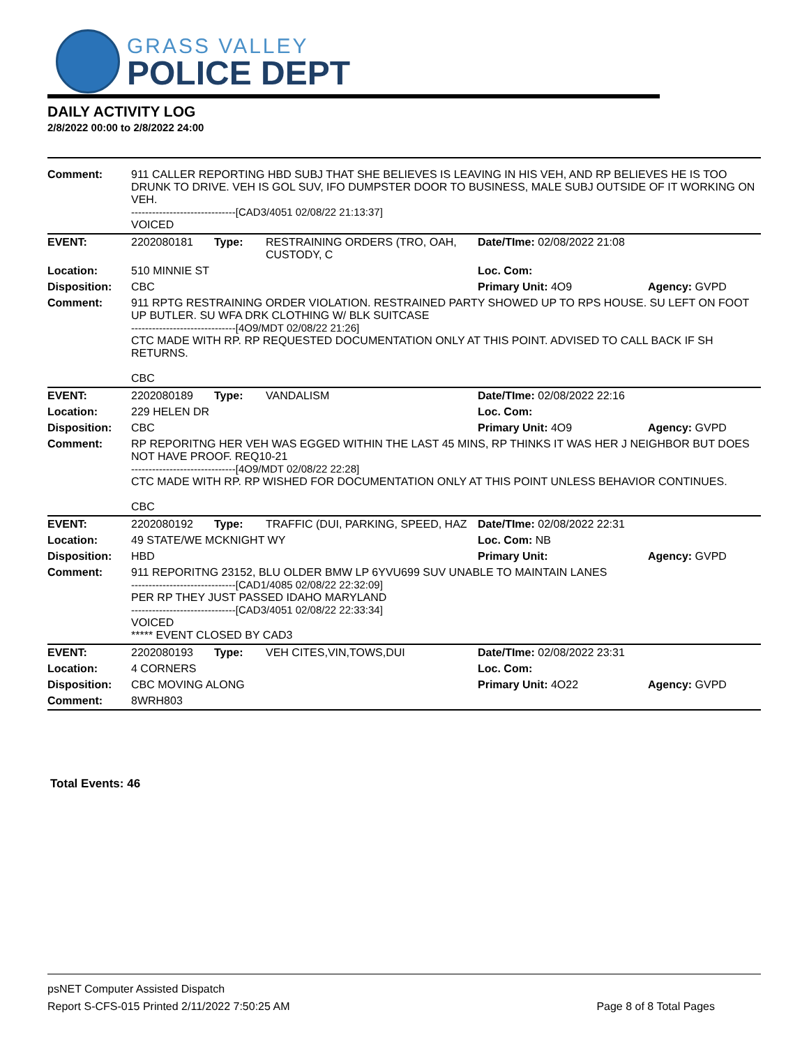GRASS VALLEY
POLICE DEPT
DAILY ACTIVITY LOG
2/8/2022 00:00 to 2/8/2022 24:00
| Comment: | 911 CALLER REPORTING HBD SUBJ THAT SHE BELIEVES IS LEAVING IN HIS VEH, AND RP BELIEVES HE IS TOO DRUNK TO DRIVE. VEH IS GOL SUV, IFO DUMPSTER DOOR TO BUSINESS, MALE SUBJ OUTSIDE OF IT WORKING ON VEH. ------------------------------[CAD3/4051 02/08/22 21:13:37] VOICED | | | | |
| EVENT: | 2202080181 | Type: | RESTRAINING ORDERS (TRO, OAH, CUSTODY, C | Date/TIme: 02/08/2022 21:08 | |
| Location: | 510 MINNIE ST | | | Loc. Com: | |
| Disposition: | CBC | | | Primary Unit: 4O9 | Agency: GVPD |
| Comment: | 911 RPTG RESTRAINING ORDER VIOLATION. RESTRAINED PARTY SHOWED UP TO RPS HOUSE. SU LEFT ON FOOT UP BUTLER. SU WFA DRK CLOTHING W/ BLK SUITCASE ------------------------------[4O9/MDT 02/08/22 21:26] CTC MADE WITH RP. RP REQUESTED DOCUMENTATION ONLY AT THIS POINT. ADVISED TO CALL BACK IF SH RETURNS. CBC | | | | |
| EVENT: | 2202080189 | Type: | VANDALISM | Date/TIme: 02/08/2022 22:16 | |
| Location: | 229 HELEN DR | | | Loc. Com: | |
| Disposition: | CBC | | | Primary Unit: 4O9 | Agency: GVPD |
| Comment: | RP REPORITNG HER VEH WAS EGGED WITHIN THE LAST 45 MINS, RP THINKS IT WAS HER J NEIGHBOR BUT DOES NOT HAVE PROOF. REQ10-21 ------------------------------[4O9/MDT 02/08/22 22:28] CTC MADE WITH RP. RP WISHED FOR DOCUMENTATION ONLY AT THIS POINT UNLESS BEHAVIOR CONTINUES. CBC | | | | |
| EVENT: | 2202080192 | Type: | TRAFFIC (DUI, PARKING, SPEED, HAZ | Date/TIme: 02/08/2022 22:31 | |
| Location: | 49 STATE/WE MCKNIGHT WY | | | Loc. Com: NB | |
| Disposition: | HBD | | | Primary Unit: | Agency: GVPD |
| Comment: | 911 REPORITNG 23152, BLU OLDER BMW LP 6YVU699 SUV UNABLE TO MAINTAIN LANES ------------------------------[CAD1/4085 02/08/22 22:32:09] PER RP THEY JUST PASSED IDAHO MARYLAND ------------------------------[CAD3/4051 02/08/22 22:33:34] VOICED ***** EVENT CLOSED BY CAD3 | | | | |
| EVENT: | 2202080193 | Type: | VEH CITES,VIN,TOWS,DUI | Date/TIme: 02/08/2022 23:31 | |
| Location: | 4 CORNERS | | | Loc. Com: | |
| Disposition: | CBC MOVING ALONG | | | Primary Unit: 4O22 | Agency: GVPD |
| Comment: | 8WRH803 | | | | |
Total Events: 46
psNET Computer Assisted Dispatch
Report S-CFS-015 Printed 2/11/2022 7:50:25 AM Page 8 of 8 Total Pages